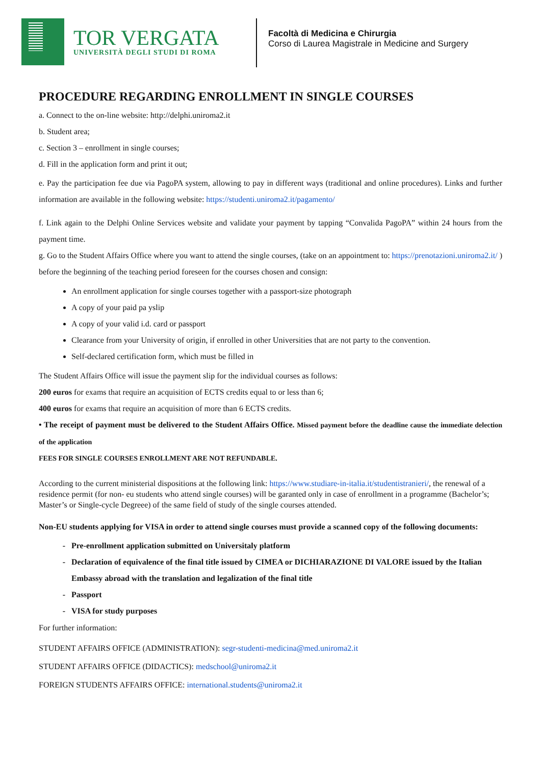TOR VERGATA
UNIVERSITÀ DEGLI STUDI DI ROMA
Facoltà di Medicina e Chirurgia
Corso di Laurea Magistrale in Medicine and Surgery
PROCEDURE REGARDING ENROLLMENT IN SINGLE COURSES
a. Connect to the on-line website: http://delphi.uniroma2.it
b. Student area;
c. Section 3 – enrollment in single courses;
d. Fill in the application form and print it out;
e. Pay the participation fee due via PagoPA system, allowing to pay in different ways (traditional and online procedures). Links and further information are available in the following website: https://studenti.uniroma2.it/pagamento/
f. Link again to the Delphi Online Services website and validate your payment by tapping “Convalida PagoPA” within 24 hours from the payment time.
g. Go to the Student Affairs Office where you want to attend the single courses, (take on an appointment to: https://prenotazioni.uniroma2.it/ ) before the beginning of the teaching period foreseen for the courses chosen and consign:
An enrollment application for single courses together with a passport-size photograph
A copy of your paid pa yslip
A copy of your valid i.d. card or passport
Clearance from your University of origin, if enrolled in other Universities that are not party to the convention.
Self-declared certification form, which must be filled in
The Student Affairs Office will issue the payment slip for the individual courses as follows:
200 euros for exams that require an acquisition of ECTS credits equal to or less than 6;
400 euros for exams that require an acquisition of more than 6 ECTS credits.
• The receipt of payment must be delivered to the Student Affairs Office. Missed payment before the deadline cause the immediate delection of the application
FEES FOR SINGLE COURSES ENROLLMENT ARE NOT REFUNDABLE.
According to the current ministerial dispositions at the following link: https://www.studiare-in-italia.it/studentistranieri/, the renewal of a residence permit (for non- eu students who attend single courses) will be garanted only in case of enrollment in a programme (Bachelor’s; Master’s or Single-cycle Degreee) of the same field of study of the single courses attended.
Non-EU students applying for VISA in order to attend single courses must provide a scanned copy of the following documents:
Pre-enrollment application submitted on Universitaly platform
Declaration of equivalence of the final title issued by CIMEA or DICHIARAZIONE DI VALORE issued by the Italian Embassy abroad with the translation and legalization of the final title
Passport
VISA for study purposes
For further information:
STUDENT AFFAIRS OFFICE (ADMINISTRATION): segr-studenti-medicina@med.uniroma2.it
STUDENT AFFAIRS OFFICE (DIDACTICS): medschool@uniroma2.it
FOREIGN STUDENTS AFFAIRS OFFICE: international.students@uniroma2.it